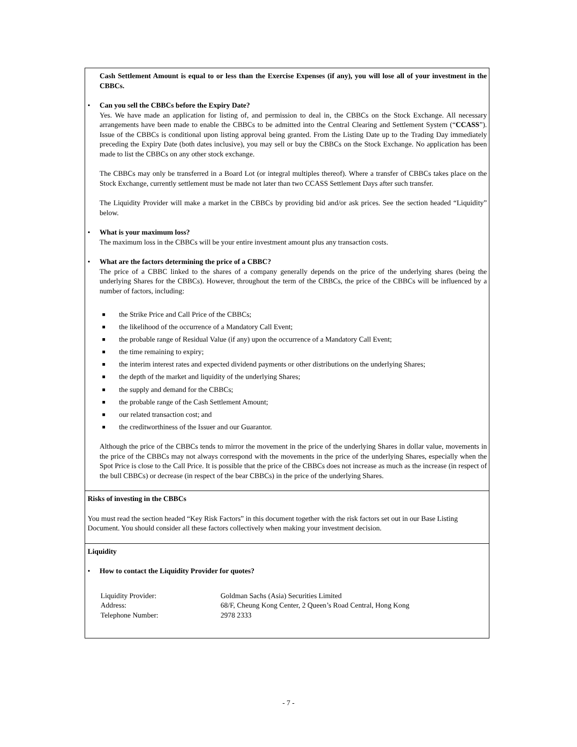Cash Settlement Amount is equal to or less than the Exercise Expenses (if any), you will lose all of your investment in the CBBCs.
• Can you sell the CBBCs before the Expiry Date?
Yes. We have made an application for listing of, and permission to deal in, the CBBCs on the Stock Exchange. All necessary arrangements have been made to enable the CBBCs to be admitted into the Central Clearing and Settlement System (“CCASS”). Issue of the CBBCs is conditional upon listing approval being granted. From the Listing Date up to the Trading Day immediately preceding the Expiry Date (both dates inclusive), you may sell or buy the CBBCs on the Stock Exchange. No application has been made to list the CBBCs on any other stock exchange.
The CBBCs may only be transferred in a Board Lot (or integral multiples thereof). Where a transfer of CBBCs takes place on the Stock Exchange, currently settlement must be made not later than two CCASS Settlement Days after such transfer.
The Liquidity Provider will make a market in the CBBCs by providing bid and/or ask prices. See the section headed “Liquidity” below.
• What is your maximum loss?
The maximum loss in the CBBCs will be your entire investment amount plus any transaction costs.
• What are the factors determining the price of a CBBC?
The price of a CBBC linked to the shares of a company generally depends on the price of the underlying shares (being the underlying Shares for the CBBCs). However, throughout the term of the CBBCs, the price of the CBBCs will be influenced by a number of factors, including:
■ the Strike Price and Call Price of the CBBCs;
■ the likelihood of the occurrence of a Mandatory Call Event;
■ the probable range of Residual Value (if any) upon the occurrence of a Mandatory Call Event;
■ the time remaining to expiry;
■ the interim interest rates and expected dividend payments or other distributions on the underlying Shares;
■ the depth of the market and liquidity of the underlying Shares;
■ the supply and demand for the CBBCs;
■ the probable range of the Cash Settlement Amount;
■ our related transaction cost; and
■ the creditworthiness of the Issuer and our Guarantor.
Although the price of the CBBCs tends to mirror the movement in the price of the underlying Shares in dollar value, movements in the price of the CBBCs may not always correspond with the movements in the price of the underlying Shares, especially when the Spot Price is close to the Call Price. It is possible that the price of the CBBCs does not increase as much as the increase (in respect of the bull CBBCs) or decrease (in respect of the bear CBBCs) in the price of the underlying Shares.
Risks of investing in the CBBCs
You must read the section headed “Key Risk Factors” in this document together with the risk factors set out in our Base Listing Document. You should consider all these factors collectively when making your investment decision.
Liquidity
• How to contact the Liquidity Provider for quotes?
| Liquidity Provider: | Goldman Sachs (Asia) Securities Limited |
| Address: | 68/F, Cheung Kong Center, 2 Queen’s Road Central, Hong Kong |
| Telephone Number: | 2978 2333 |
- 7 -